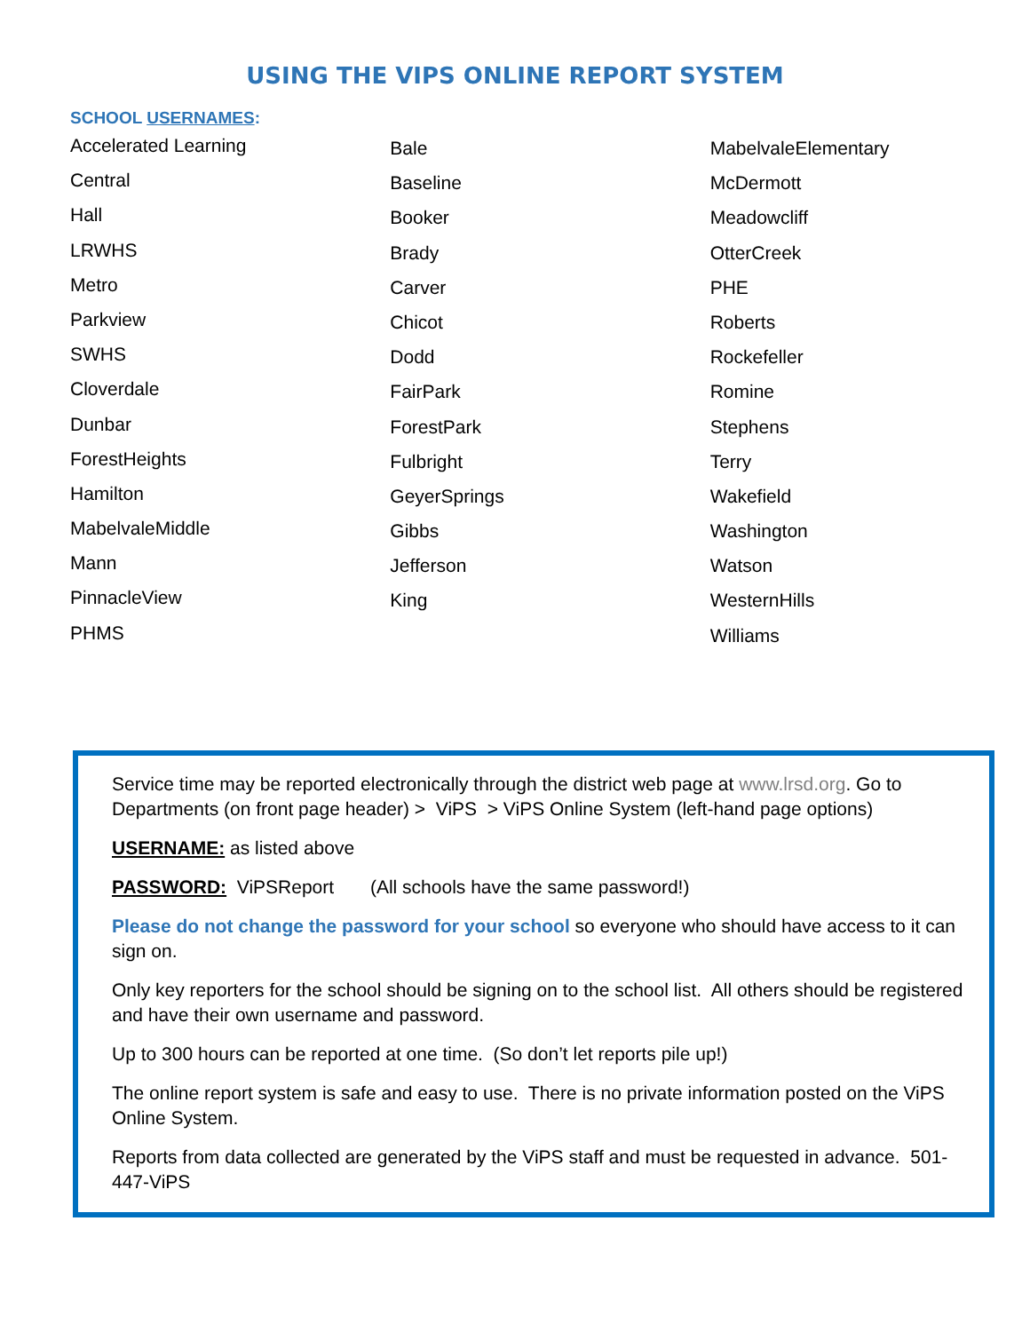USING THE VIPS ONLINE REPORT SYSTEM
SCHOOL USERNAMES:
Accelerated Learning
Central
Hall
LRWHS
Metro
Parkview
SWHS
Cloverdale
Dunbar
ForestHeights
Hamilton
MabelvaleMiddle
Mann
PinnacleView
PHMS
Bale
Baseline
Booker
Brady
Carver
Chicot
Dodd
FairPark
ForestPark
Fulbright
GeyerSprings
Gibbs
Jefferson
King
MabelvaleElementary
McDermott
Meadowcliff
OtterCreek
PHE
Roberts
Rockefeller
Romine
Stephens
Terry
Wakefield
Washington
Watson
WesternHills
Williams
Service time may be reported electronically through the district web page at www.lrsd.org. Go to Departments (on front page header) > ViPS > ViPS Online System (left-hand page options)
USERNAME: as listed above
PASSWORD: ViPSReport (All schools have the same password!)
Please do not change the password for your school so everyone who should have access to it can sign on.
Only key reporters for the school should be signing on to the school list. All others should be registered and have their own username and password.
Up to 300 hours can be reported at one time. (So don’t let reports pile up!)
The online report system is safe and easy to use. There is no private information posted on the ViPS Online System.
Reports from data collected are generated by the ViPS staff and must be requested in advance. 501-447-ViPS